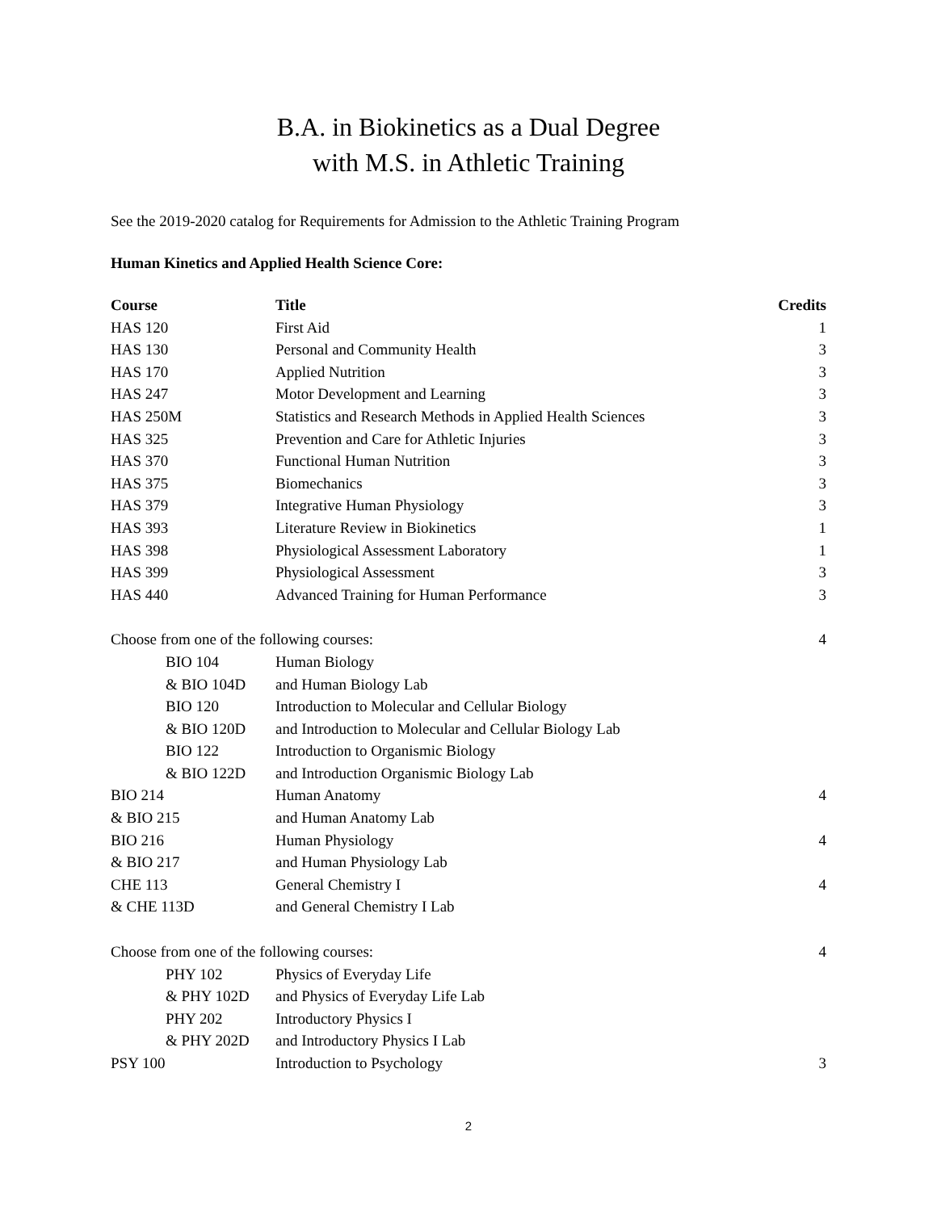B.A. in Biokinetics as a Dual Degree
with M.S. in Athletic Training
See the 2019-2020 catalog for Requirements for Admission to the Athletic Training Program
Human Kinetics and Applied Health Science Core:
| Course | Title | Credits |
| --- | --- | --- |
| HAS 120 | First Aid | 1 |
| HAS 130 | Personal and Community Health | 3 |
| HAS 170 | Applied Nutrition | 3 |
| HAS 247 | Motor Development and Learning | 3 |
| HAS 250M | Statistics and Research Methods in Applied Health Sciences | 3 |
| HAS 325 | Prevention and Care for Athletic Injuries | 3 |
| HAS 370 | Functional Human Nutrition | 3 |
| HAS 375 | Biomechanics | 3 |
| HAS 379 | Integrative Human Physiology | 3 |
| HAS 393 | Literature Review in Biokinetics | 1 |
| HAS 398 | Physiological Assessment Laboratory | 1 |
| HAS 399 | Physiological Assessment | 3 |
| HAS 440 | Advanced Training for Human Performance | 3 |
| Choose from one of the following courses: | | 4 |
| BIO 104 | Human Biology | |
| & BIO 104D | and Human Biology Lab | |
| BIO 120 | Introduction to Molecular and Cellular Biology | |
| & BIO 120D | and Introduction to Molecular and Cellular Biology Lab | |
| BIO 122 | Introduction to Organismic Biology | |
| & BIO 122D | and Introduction Organismic Biology Lab | |
| BIO 214 | Human Anatomy | 4 |
| & BIO 215 | and Human Anatomy Lab | |
| BIO 216 | Human Physiology | 4 |
| & BIO 217 | and Human Physiology Lab | |
| CHE 113 | General Chemistry I | 4 |
| & CHE 113D | and General Chemistry I Lab | |
| Choose from one of the following courses: | | 4 |
| PHY 102 | Physics of Everyday Life | |
| & PHY 102D | and Physics of Everyday Life Lab | |
| PHY 202 | Introductory Physics I | |
| & PHY 202D | and Introductory Physics I Lab | |
| PSY 100 | Introduction to Psychology | 3 |
2